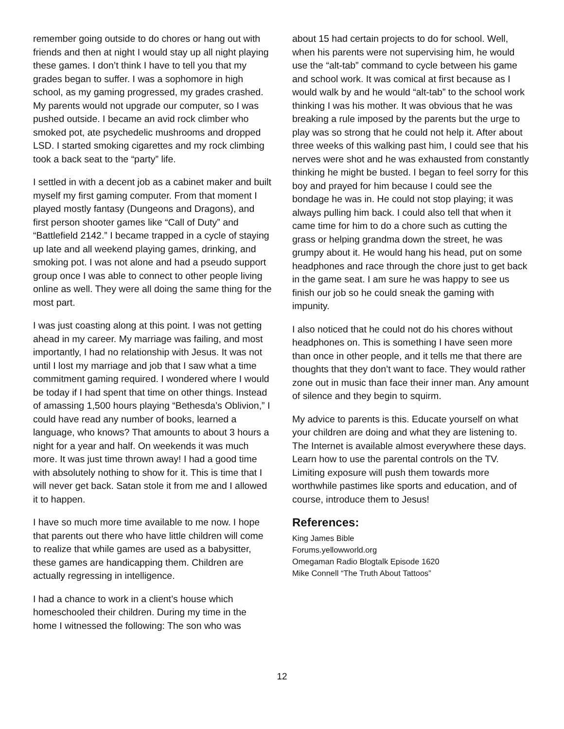remember going outside to do chores or hang out with friends and then at night I would stay up all night playing these games. I don’t think I have to tell you that my grades began to suffer. I was a sophomore in high school, as my gaming progressed, my grades crashed. My parents would not upgrade our computer, so I was pushed outside. I became an avid rock climber who smoked pot, ate psychedelic mushrooms and dropped LSD. I started smoking cigarettes and my rock climbing took a back seat to the “party” life.
I settled in with a decent job as a cabinet maker and built myself my first gaming computer. From that moment I played mostly fantasy (Dungeons and Dragons), and first person shooter games like “Call of Duty” and “Battlefield 2142.” I became trapped in a cycle of staying up late and all weekend playing games, drinking, and smoking pot. I was not alone and had a pseudo support group once I was able to connect to other people living online as well. They were all doing the same thing for the most part.
I was just coasting along at this point. I was not getting ahead in my career. My marriage was failing, and most importantly, I had no relationship with Jesus. It was not until I lost my marriage and job that I saw what a time commitment gaming required. I wondered where I would be today if I had spent that time on other things. Instead of amassing 1,500 hours playing “Bethesda’s Oblivion,” I could have read any number of books, learned a language, who knows? That amounts to about 3 hours a night for a year and half. On weekends it was much more. It was just time thrown away! I had a good time with absolutely nothing to show for it. This is time that I will never get back. Satan stole it from me and I allowed it to happen.
I have so much more time available to me now. I hope that parents out there who have little children will come to realize that while games are used as a babysitter, these games are handicapping them. Children are actually regressing in intelligence.
I had a chance to work in a client’s house which homeschooled their children. During my time in the home I witnessed the following: The son who was
about 15 had certain projects to do for school. Well, when his parents were not supervising him, he would use the “alt-tab” command to cycle between his game and school work. It was comical at first because as I would walk by and he would “alt-tab” to the school work thinking I was his mother. It was obvious that he was breaking a rule imposed by the parents but the urge to play was so strong that he could not help it. After about three weeks of this walking past him, I could see that his nerves were shot and he was exhausted from constantly thinking he might be busted. I began to feel sorry for this boy and prayed for him because I could see the bondage he was in. He could not stop playing; it was always pulling him back. I could also tell that when it came time for him to do a chore such as cutting the grass or helping grandma down the street, he was grumpy about it. He would hang his head, put on some headphones and race through the chore just to get back in the game seat. I am sure he was happy to see us finish our job so he could sneak the gaming with impunity.
I also noticed that he could not do his chores without headphones on. This is something I have seen more than once in other people, and it tells me that there are thoughts that they don’t want to face. They would rather zone out in music than face their inner man. Any amount of silence and they begin to squirm.
My advice to parents is this. Educate yourself on what your children are doing and what they are listening to. The Internet is available almost everywhere these days. Learn how to use the parental controls on the TV. Limiting exposure will push them towards more worthwhile pastimes like sports and education, and of course, introduce them to Jesus!
References:
King James Bible
Forums.yellowworld.org
Omegaman Radio Blogtalk Episode 1620
Mike Connell “The Truth About Tattoos”
12